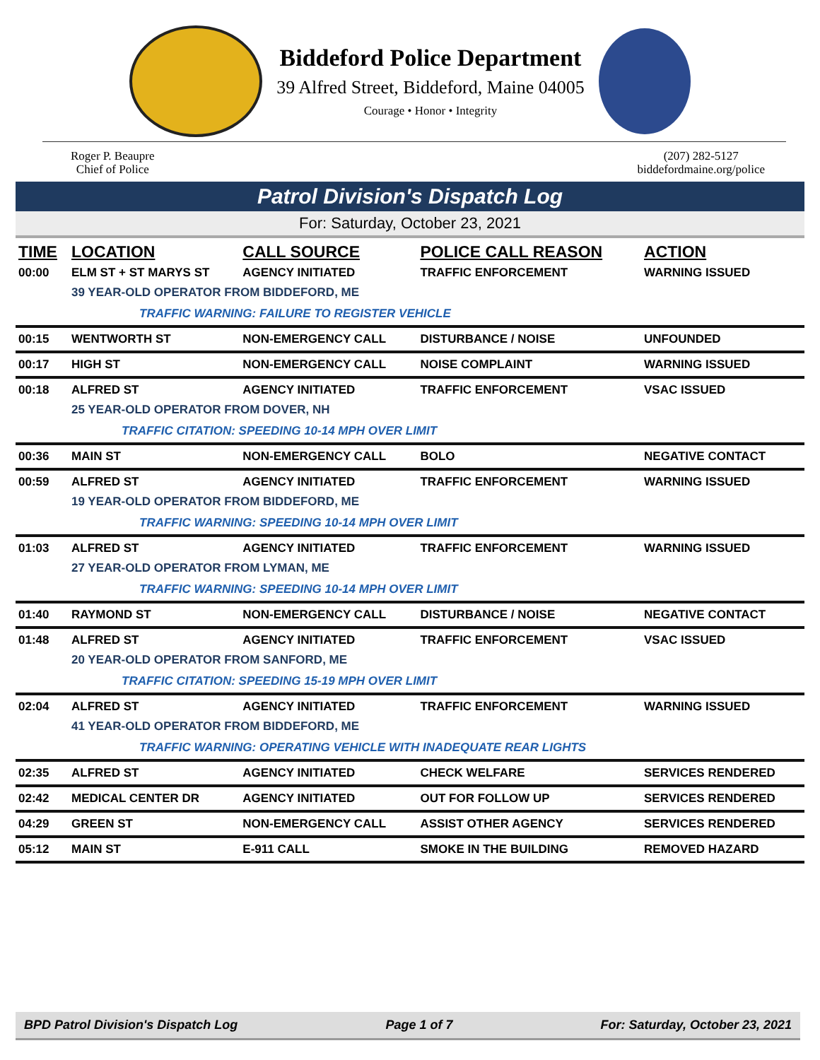Biddeford Police Department
39 Alfred Street, Biddeford, Maine 04005
Courage • Honor • Integrity
Roger P. Beaupre
Chief of Police
(207) 282-5127
biddefordmaine.org/police
Patrol Division's Dispatch Log
For: Saturday, October 23, 2021
| TIME | LOCATION | CALL SOURCE | POLICE CALL REASON | ACTION |
| --- | --- | --- | --- | --- |
| 00:00 | ELM ST + ST MARYS ST | AGENCY INITIATED | TRAFFIC ENFORCEMENT | WARNING ISSUED |
| | 39 YEAR-OLD OPERATOR FROM BIDDEFORD, ME | | | |
| | TRAFFIC WARNING: FAILURE TO REGISTER VEHICLE | | | |
| 00:15 | WENTWORTH ST | NON-EMERGENCY CALL | DISTURBANCE / NOISE | UNFOUNDED |
| 00:17 | HIGH ST | NON-EMERGENCY CALL | NOISE COMPLAINT | WARNING ISSUED |
| 00:18 | ALFRED ST | AGENCY INITIATED | TRAFFIC ENFORCEMENT | VSAC ISSUED |
| | 25 YEAR-OLD OPERATOR FROM DOVER, NH | | | |
| | TRAFFIC CITATION: SPEEDING 10-14 MPH OVER LIMIT | | | |
| 00:36 | MAIN ST | NON-EMERGENCY CALL | BOLO | NEGATIVE CONTACT |
| 00:59 | ALFRED ST | AGENCY INITIATED | TRAFFIC ENFORCEMENT | WARNING ISSUED |
| | 19 YEAR-OLD OPERATOR FROM BIDDEFORD, ME | | | |
| | TRAFFIC WARNING: SPEEDING 10-14 MPH OVER LIMIT | | | |
| 01:03 | ALFRED ST | AGENCY INITIATED | TRAFFIC ENFORCEMENT | WARNING ISSUED |
| | 27 YEAR-OLD OPERATOR FROM LYMAN, ME | | | |
| | TRAFFIC WARNING: SPEEDING 10-14 MPH OVER LIMIT | | | |
| 01:40 | RAYMOND ST | NON-EMERGENCY CALL | DISTURBANCE / NOISE | NEGATIVE CONTACT |
| 01:48 | ALFRED ST | AGENCY INITIATED | TRAFFIC ENFORCEMENT | VSAC ISSUED |
| | 20 YEAR-OLD OPERATOR FROM SANFORD, ME | | | |
| | TRAFFIC CITATION: SPEEDING 15-19 MPH OVER LIMIT | | | |
| 02:04 | ALFRED ST | AGENCY INITIATED | TRAFFIC ENFORCEMENT | WARNING ISSUED |
| | 41 YEAR-OLD OPERATOR FROM BIDDEFORD, ME | | | |
| | TRAFFIC WARNING: OPERATING VEHICLE WITH INADEQUATE REAR LIGHTS | | | |
| 02:35 | ALFRED ST | AGENCY INITIATED | CHECK WELFARE | SERVICES RENDERED |
| 02:42 | MEDICAL CENTER DR | AGENCY INITIATED | OUT FOR FOLLOW UP | SERVICES RENDERED |
| 04:29 | GREEN ST | NON-EMERGENCY CALL | ASSIST OTHER AGENCY | SERVICES RENDERED |
| 05:12 | MAIN ST | E-911 CALL | SMOKE IN THE BUILDING | REMOVED HAZARD |
BPD Patrol Division's Dispatch Log Page 1 of 7 For: Saturday, October 23, 2021